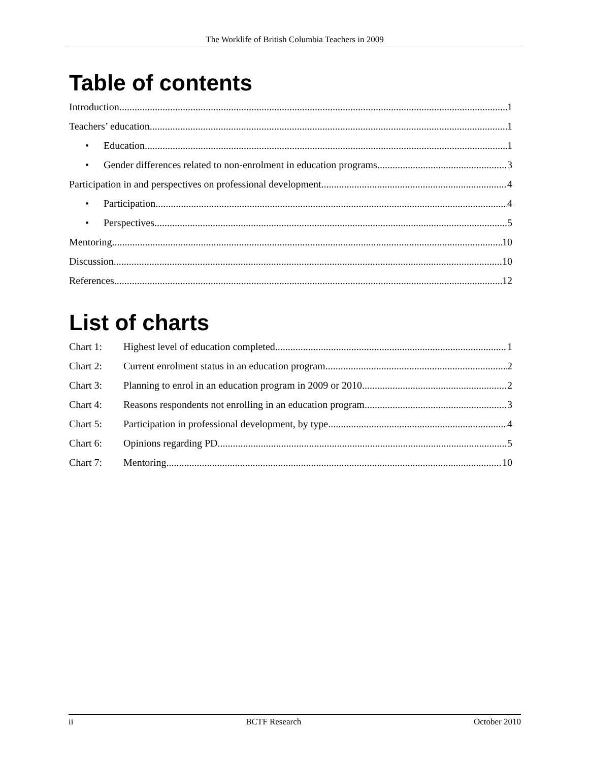The Worklife of British Columbia Teachers in 2009
Table of contents
Introduction 1
Teachers’ education 1
• Education 1
• Gender differences related to non-enrolment in education programs 3
Participation in and perspectives on professional development 4
• Participation 4
• Perspectives 5
Mentoring 10
Discussion 10
References 12
List of charts
Chart 1: Highest level of education completed 1
Chart 2: Current enrolment status in an education program 2
Chart 3: Planning to enrol in an education program in 2009 or 2010 2
Chart 4: Reasons respondents not enrolling in an education program 3
Chart 5: Participation in professional development, by type 4
Chart 6: Opinions regarding PD 5
Chart 7: Mentoring 10
ii BCTF Research October 2010